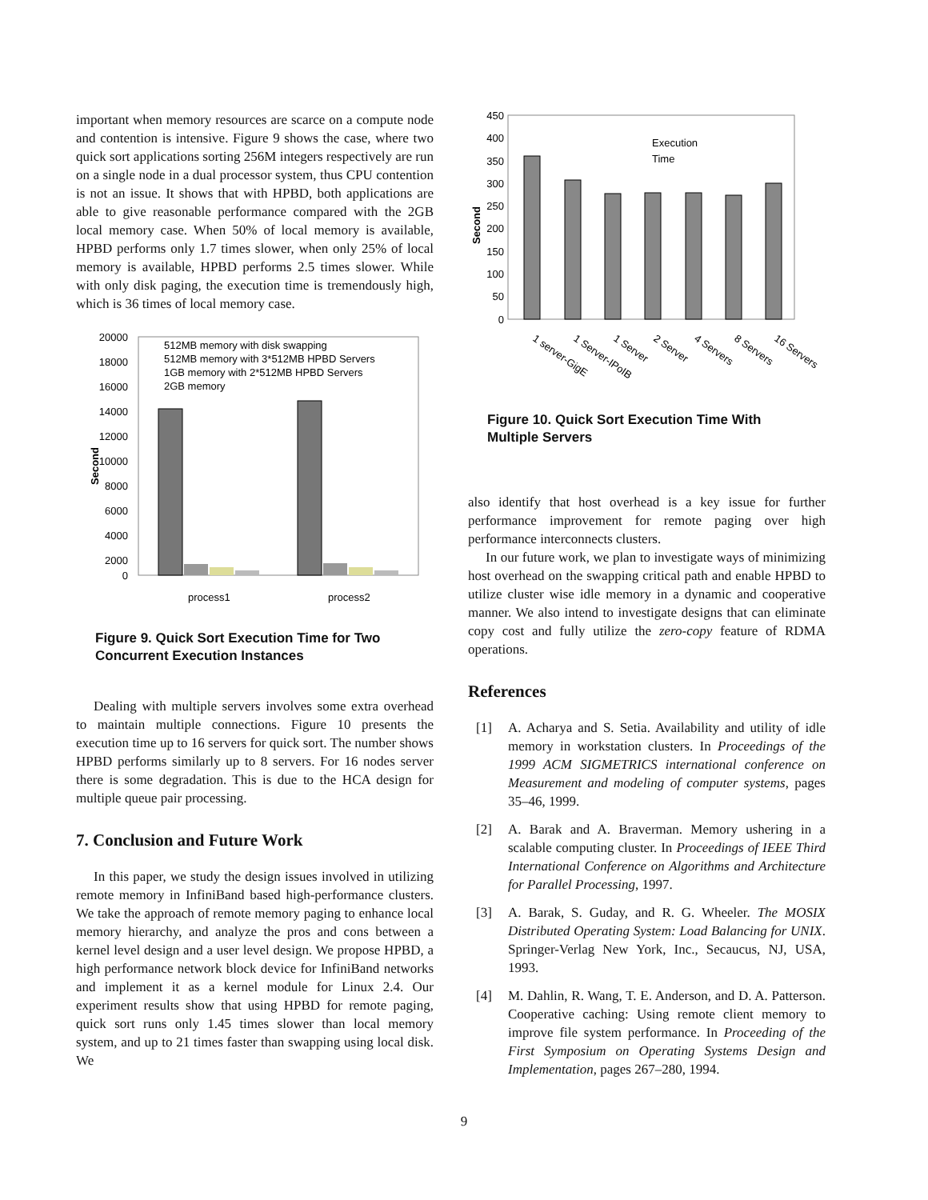important when memory resources are scarce on a compute node and contention is intensive. Figure 9 shows the case, where two quick sort applications sorting 256M integers respectively are run on a single node in a dual processor system, thus CPU contention is not an issue. It shows that with HPBD, both applications are able to give reasonable performance compared with the 2GB local memory case. When 50% of local memory is available, HPBD performs only 1.7 times slower, when only 25% of local memory is available, HPBD performs 2.5 times slower. While with only disk paging, the execution time is tremendously high, which is 36 times of local memory case.
20000
18000
16000
14000
12000
10000
8000
6000
4000
2000
0
Second
512MB memory with disk swapping
512MB memory with 3*512MB HPBD Servers
1GB memory with 2*512MB HPBD Servers
2GB memory
process1
process2
Figure 9. Quick Sort Execution Time for Two Concurrent Execution Instances
Dealing with multiple servers involves some extra overhead to maintain multiple connections. Figure 10 presents the execution time up to 16 servers for quick sort. The number shows HPBD performs similarly up to 8 servers. For 16 nodes server there is some degradation. This is due to the HCA design for multiple queue pair processing.
7. Conclusion and Future Work
In this paper, we study the design issues involved in utilizing remote memory in InfiniBand based high-performance clusters. We take the approach of remote memory paging to enhance local memory hierarchy, and analyze the pros and cons between a kernel level design and a user level design. We propose HPBD, a high performance network block device for InfiniBand networks and implement it as a kernel module for Linux 2.4. Our experiment results show that using HPBD for remote paging, quick sort runs only 1.45 times slower than local memory system, and up to 21 times faster than swapping using local disk. We
450
400
350
300
250
200
150
100
50
0
Second
Execution
Time
1 server-GigE
1 Server-IPoIB
1 Server
2 Server
4 Servers
8 Servers
16 Servers
Figure 10. Quick Sort Execution Time With Multiple Servers
also identify that host overhead is a key issue for further performance improvement for remote paging over high performance interconnects clusters.
In our future work, we plan to investigate ways of minimizing host overhead on the swapping critical path and enable HPBD to utilize cluster wise idle memory in a dynamic and cooperative manner. We also intend to investigate designs that can eliminate copy cost and fully utilize the zero-copy feature of RDMA operations.
References
[1] A. Acharya and S. Setia. Availability and utility of idle memory in workstation clusters. In Proceedings of the 1999 ACM SIGMETRICS international conference on Measurement and modeling of computer systems, pages 35–46, 1999.
[2] A. Barak and A. Braverman. Memory ushering in a scalable computing cluster. In Proceedings of IEEE Third International Conference on Algorithms and Architecture for Parallel Processing, 1997.
[3] A. Barak, S. Guday, and R. G. Wheeler. The MOSIX Distributed Operating System: Load Balancing for UNIX. Springer-Verlag New York, Inc., Secaucus, NJ, USA, 1993.
[4] M. Dahlin, R. Wang, T. E. Anderson, and D. A. Patterson. Cooperative caching: Using remote client memory to improve file system performance. In Proceeding of the First Symposium on Operating Systems Design and Implementation, pages 267–280, 1994.
9